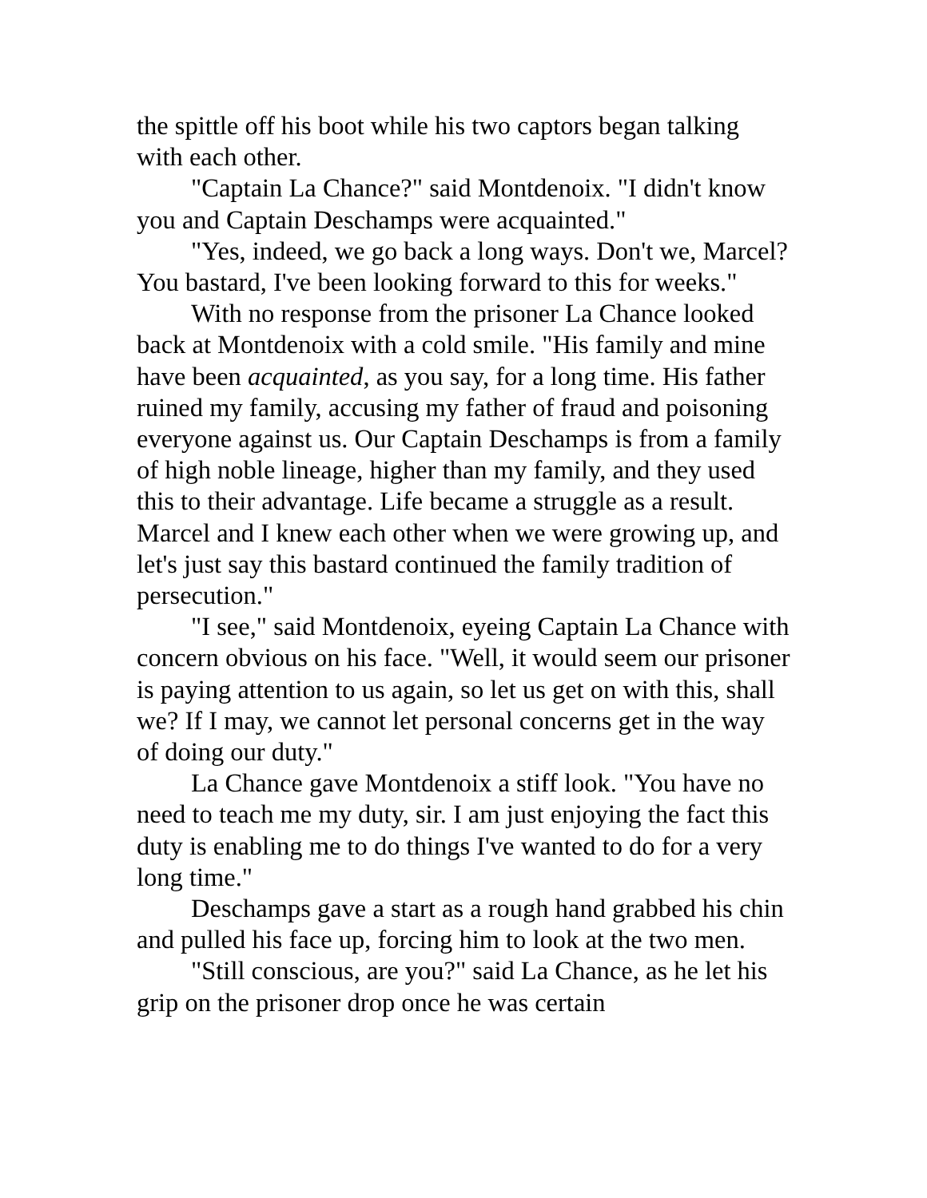the spittle off his boot while his two captors began talking with each other.
"Captain La Chance?" said Montdenoix. "I didn't know you and Captain Deschamps were acquainted."
"Yes, indeed, we go back a long ways. Don't we, Marcel? You bastard, I've been looking forward to this for weeks."
With no response from the prisoner La Chance looked back at Montdenoix with a cold smile. "His family and mine have been acquainted, as you say, for a long time. His father ruined my family, accusing my father of fraud and poisoning everyone against us. Our Captain Deschamps is from a family of high noble lineage, higher than my family, and they used this to their advantage. Life became a struggle as a result. Marcel and I knew each other when we were growing up, and let's just say this bastard continued the family tradition of persecution."
"I see," said Montdenoix, eyeing Captain La Chance with concern obvious on his face. "Well, it would seem our prisoner is paying attention to us again, so let us get on with this, shall we? If I may, we cannot let personal concerns get in the way of doing our duty."
La Chance gave Montdenoix a stiff look. "You have no need to teach me my duty, sir. I am just enjoying the fact this duty is enabling me to do things I've wanted to do for a very long time."
Deschamps gave a start as a rough hand grabbed his chin and pulled his face up, forcing him to look at the two men.
"Still conscious, are you?" said La Chance, as he let his grip on the prisoner drop once he was certain